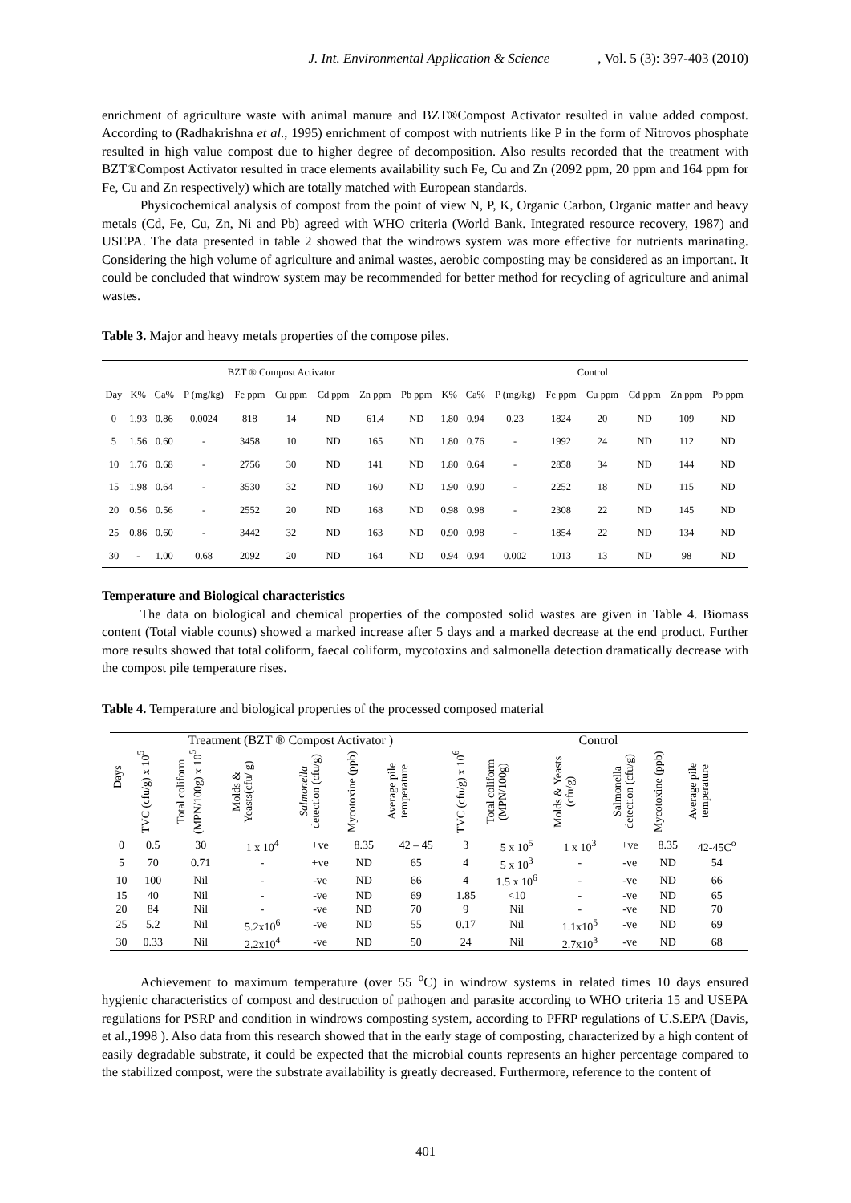J. Int. Environmental Application & Science, Vol. 5 (3): 397-403 (2010)
enrichment of agriculture waste with animal manure and BZT®Compost Activator resulted in value added compost. According to (Radhakrishna et al., 1995) enrichment of compost with nutrients like P in the form of Nitrovos phosphate resulted in high value compost due to higher degree of decomposition. Also results recorded that the treatment with BZT®Compost Activator resulted in trace elements availability such Fe, Cu and Zn (2092 ppm, 20 ppm and 164 ppm for Fe, Cu and Zn respectively) which are totally matched with European standards.
Physicochemical analysis of compost from the point of view N, P, K, Organic Carbon, Organic matter and heavy metals (Cd, Fe, Cu, Zn, Ni and Pb) agreed with WHO criteria (World Bank. Integrated resource recovery, 1987) and USEPA. The data presented in table 2 showed that the windrows system was more effective for nutrients marinating. Considering the high volume of agriculture and animal wastes, aerobic composting may be considered as an important. It could be concluded that windrow system may be recommended for better method for recycling of agriculture and animal wastes.
Table 3. Major and heavy metals properties of the compose piles.
| | BZT ® Compost Activator | | | | | | | | Control | | | | | | | |
| --- | --- | --- | --- | --- | --- | --- | --- | --- | --- | --- | --- | --- | --- | --- | --- | --- |
| Day | K% | Ca% | P (mg/kg) | Fe ppm | Cu ppm | Cd ppm | Zn ppm | Pb ppm | K% | Ca% | P (mg/kg) | Fe ppm | Cu ppm | Cd ppm | Zn ppm | Pb ppm |
| 0 | 1.93 | 0.86 | 0.0024 | 818 | 14 | ND | 61.4 | ND | 1.80 | 0.94 | 0.23 | 1824 | 20 | ND | 109 | ND |
| 5 | 1.56 | 0.60 | - | 3458 | 10 | ND | 165 | ND | 1.80 | 0.76 | - | 1992 | 24 | ND | 112 | ND |
| 10 | 1.76 | 0.68 | - | 2756 | 30 | ND | 141 | ND | 1.80 | 0.64 | - | 2858 | 34 | ND | 144 | ND |
| 15 | 1.98 | 0.64 | - | 3530 | 32 | ND | 160 | ND | 1.90 | 0.90 | - | 2252 | 18 | ND | 115 | ND |
| 20 | 0.56 | 0.56 | - | 2552 | 20 | ND | 168 | ND | 0.98 | 0.98 | - | 2308 | 22 | ND | 145 | ND |
| 25 | 0.86 | 0.60 | - | 3442 | 32 | ND | 163 | ND | 0.90 | 0.98 | - | 1854 | 22 | ND | 134 | ND |
| 30 | - | 1.00 | 0.68 | 2092 | 20 | ND | 164 | ND | 0.94 | 0.94 | 0.002 | 1013 | 13 | ND | 98 | ND |
Temperature and Biological characteristics
The data on biological and chemical properties of the composted solid wastes are given in Table 4. Biomass content (Total viable counts) showed a marked increase after 5 days and a marked decrease at the end product. Further more results showed that total coliform, faecal coliform, mycotoxins and salmonella detection dramatically decrease with the compost pile temperature rises.
Table 4. Temperature and biological properties of the processed composed material
| Days | Treatment (BZT ® Compost Activator ) | | | | | | Control | | | | | |
| --- | --- | --- | --- | --- | --- | --- | --- | --- | --- | --- | --- | --- |
| | TVC (cfu/g) x 10<sup>5</sup> | Total coliform (MPN/100g) x 10<sup>5</sup> | Molds & Yeasts(cfu/ g) | Salmonella detection (cfu/g) | Mycotoxine (ppb) | Average pile temperature | TVC (cfu/g) x 10<sup>6</sup> | Total coliform (MPN/100g) | Molds & Yeasts (cfu/g) | Salmonella detection (cfu/g) | Mycotoxine (ppb) | Average pile temperature |
| 0 | 0.5 | 30 | 1 x 10<sup>4</sup> | +ve | 8.35 | 42 – 45 | 3 | 5 x 10<sup>5</sup> | 1 x 10<sup>3</sup> | +ve | 8.35 | 42-45C<sup>o</sup> |
| 5 | 70 | 0.71 | - | +ve | ND | 65 | 4 | 5 x 10<sup>3</sup> | - | -ve | ND | 54 |
| 10 | 100 | Nil | - | -ve | ND | 66 | 4 | 1.5 x 10<sup>6</sup> | - | -ve | ND | 66 |
| 15 | 40 | Nil | - | -ve | ND | 69 | 1.85 | <10 | - | -ve | ND | 65 |
| 20 | 84 | Nil | - | -ve | ND | 70 | 9 | Nil | - | -ve | ND | 70 |
| 25 | 5.2 | Nil | 5.2x10<sup>6</sup> | -ve | ND | 55 | 0.17 | Nil | 1.1x10<sup>5</sup> | -ve | ND | 69 |
| 30 | 0.33 | Nil | 2.2x10<sup>4</sup> | -ve | ND | 50 | 24 | Nil | 2.7x10<sup>3</sup> | -ve | ND | 68 |
Achievement to maximum temperature (over 55 <sup>o</sup>C) in windrow systems in related times 10 days ensured hygienic characteristics of compost and destruction of pathogen and parasite according to WHO criteria 15 and USEPA regulations for PSRP and condition in windrows composting system, according to PFRP regulations of U.S.EPA (Davis, et al.,1998 ). Also data from this research showed that in the early stage of composting, characterized by a high content of easily degradable substrate, it could be expected that the microbial counts represents an higher percentage compared to the stabilized compost, were the substrate availability is greatly decreased. Furthermore, reference to the content of
401